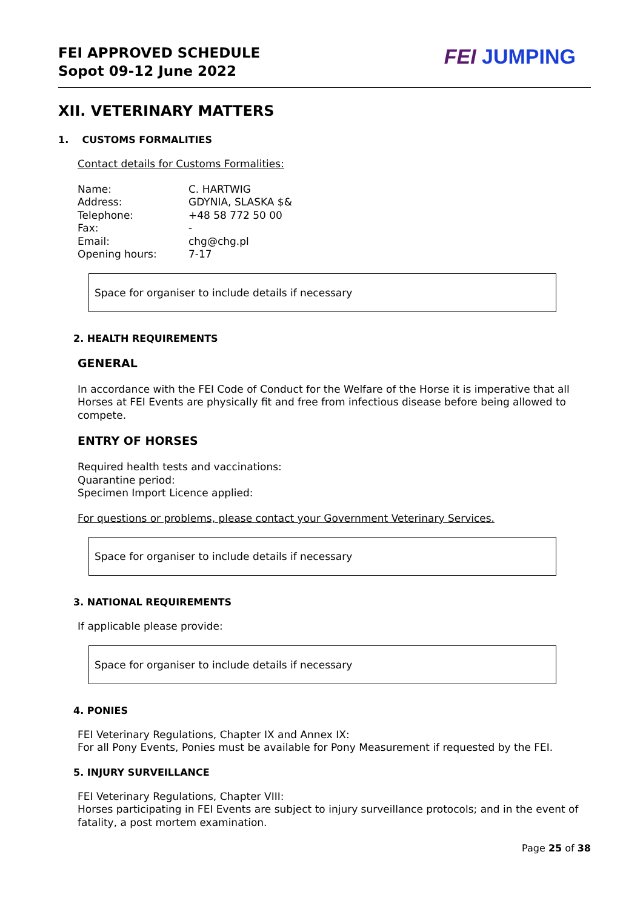FEI APPROVED SCHEDULE
Sopot 09-12 June 2022
FEI JUMPING
XII. VETERINARY MATTERS
1. CUSTOMS FORMALITIES
Contact details for Customs Formalities:
| Name: | C. HARTWIG |
| Address: | GDYNIA, SLASKA $& |
| Telephone: | +48 58 772 50 00 |
| Fax: | - |
| Email: | chg@chg.pl |
| Opening hours: | 7-17 |
Space for organiser to include details if necessary
2. HEALTH REQUIREMENTS
GENERAL
In accordance with the FEI Code of Conduct for the Welfare of the Horse it is imperative that all Horses at FEI Events are physically fit and free from infectious disease before being allowed to compete.
ENTRY OF HORSES
Required health tests and vaccinations:
Quarantine period:
Specimen Import Licence applied:
For questions or problems, please contact your Government Veterinary Services.
Space for organiser to include details if necessary
3. NATIONAL REQUIREMENTS
If applicable please provide:
Space for organiser to include details if necessary
4. PONIES
FEI Veterinary Regulations, Chapter IX and Annex IX:
For all Pony Events, Ponies must be available for Pony Measurement if requested by the FEI.
5. INJURY SURVEILLANCE
FEI Veterinary Regulations, Chapter VIII:
Horses participating in FEI Events are subject to injury surveillance protocols; and in the event of fatality, a post mortem examination.
Page 25 of 38